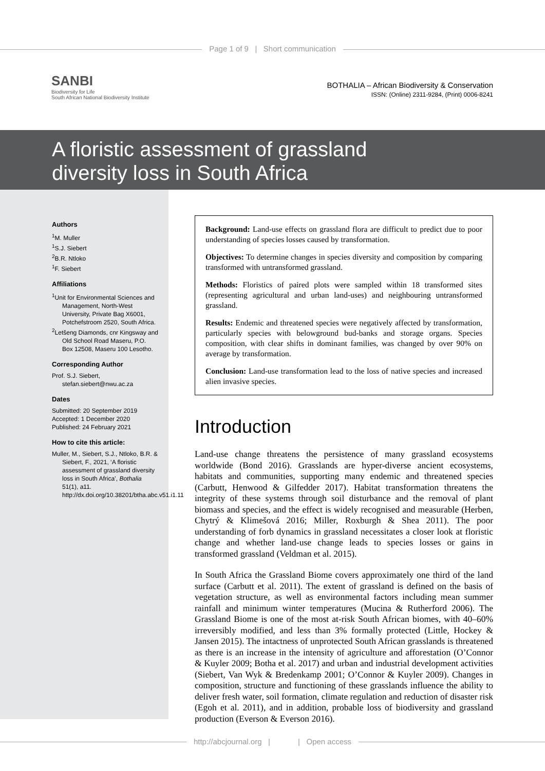Page 1 of 9 | Short communication
SANBI
Biodiversity for Life
South African National Biodiversity Institute
BOTHALIA – African Biodiversity & Conservation
ISSN: (Online) 2311-9284, (Print) 0006-8241
A floristic assessment of grassland
diversity loss in South Africa
Authors
<sup>1</sup> M. Muller
<sup>1</sup> S.J. Siebert
<sup>2</sup> B.R. Ntloko
<sup>1</sup> F. Siebert
Affiliations
<sup>1</sup> Unit for Environmental Sciences and Management, North-West University, Private Bag X6001, Potchefstroom 2520, South Africa.
<sup>2</sup> Letšeng Diamonds, cnr Kingsway and Old School Road Maseru, P.O. Box 12508, Maseru 100 Lesotho.
Corresponding Author
Prof. S.J. Siebert, stefan.siebert@nwu.ac.za
Dates
Submitted: 20 September 2019
Accepted: 1 December 2020
Published: 24 February 2021
How to cite this article:
Muller, M., Siebert, S.J., Ntloko, B.R. & Siebert, F., 2021, ‘A floristic assessment of grassland diversity loss in South Africa’, Bothalia 51(1), a11. http://dx.doi.org/10.38201/btha.abc.v51.i1.11
Background: Land-use effects on grassland flora are difficult to predict due to poor understanding of species losses caused by transformation.
Objectives: To determine changes in species diversity and composition by comparing transformed with untransformed grassland.
Methods: Floristics of paired plots were sampled within 18 transformed sites (representing agricultural and urban land-uses) and neighbouring untransformed grassland.
Results: Endemic and threatened species were negatively affected by transformation, particularly species with belowground bud-banks and storage organs. Species composition, with clear shifts in dominant families, was changed by over 90% on average by transformation.
Conclusion: Land-use transformation lead to the loss of native species and increased alien invasive species.
Introduction
Land-use change threatens the persistence of many grassland ecosystems worldwide (Bond 2016). Grasslands are hyper-diverse ancient ecosystems, habitats and communities, supporting many endemic and threatened species (Carbutt, Henwood & Gilfedder 2017). Habitat transformation threatens the integrity of these systems through soil disturbance and the removal of plant biomass and species, and the effect is widely recognised and measurable (Herben, Chytrý & Klimešová 2016; Miller, Roxburgh & Shea 2011). The poor understanding of forb dynamics in grassland necessitates a closer look at floristic change and whether land-use change leads to species losses or gains in transformed grassland (Veldman et al. 2015).
In South Africa the Grassland Biome covers approximately one third of the land surface (Carbutt et al. 2011). The extent of grassland is defined on the basis of vegetation structure, as well as environmental factors including mean summer rainfall and minimum winter temperatures (Mucina & Rutherford 2006). The Grassland Biome is one of the most at-risk South African biomes, with 40–60% irreversibly modified, and less than 3% formally protected (Little, Hockey & Jansen 2015). The intactness of unprotected South African grasslands is threatened as there is an increase in the intensity of agriculture and afforestation (O’Connor & Kuyler 2009; Botha et al. 2017) and urban and industrial development activities (Siebert, Van Wyk & Bredenkamp 2001; O’Connor & Kuyler 2009). Changes in composition, structure and functioning of these grasslands influence the ability to deliver fresh water, soil formation, climate regulation and reduction of disaster risk (Egoh et al. 2011), and in addition, probable loss of biodiversity and grassland production (Everson & Everson 2016).
http://abcjournal.org | | Open access